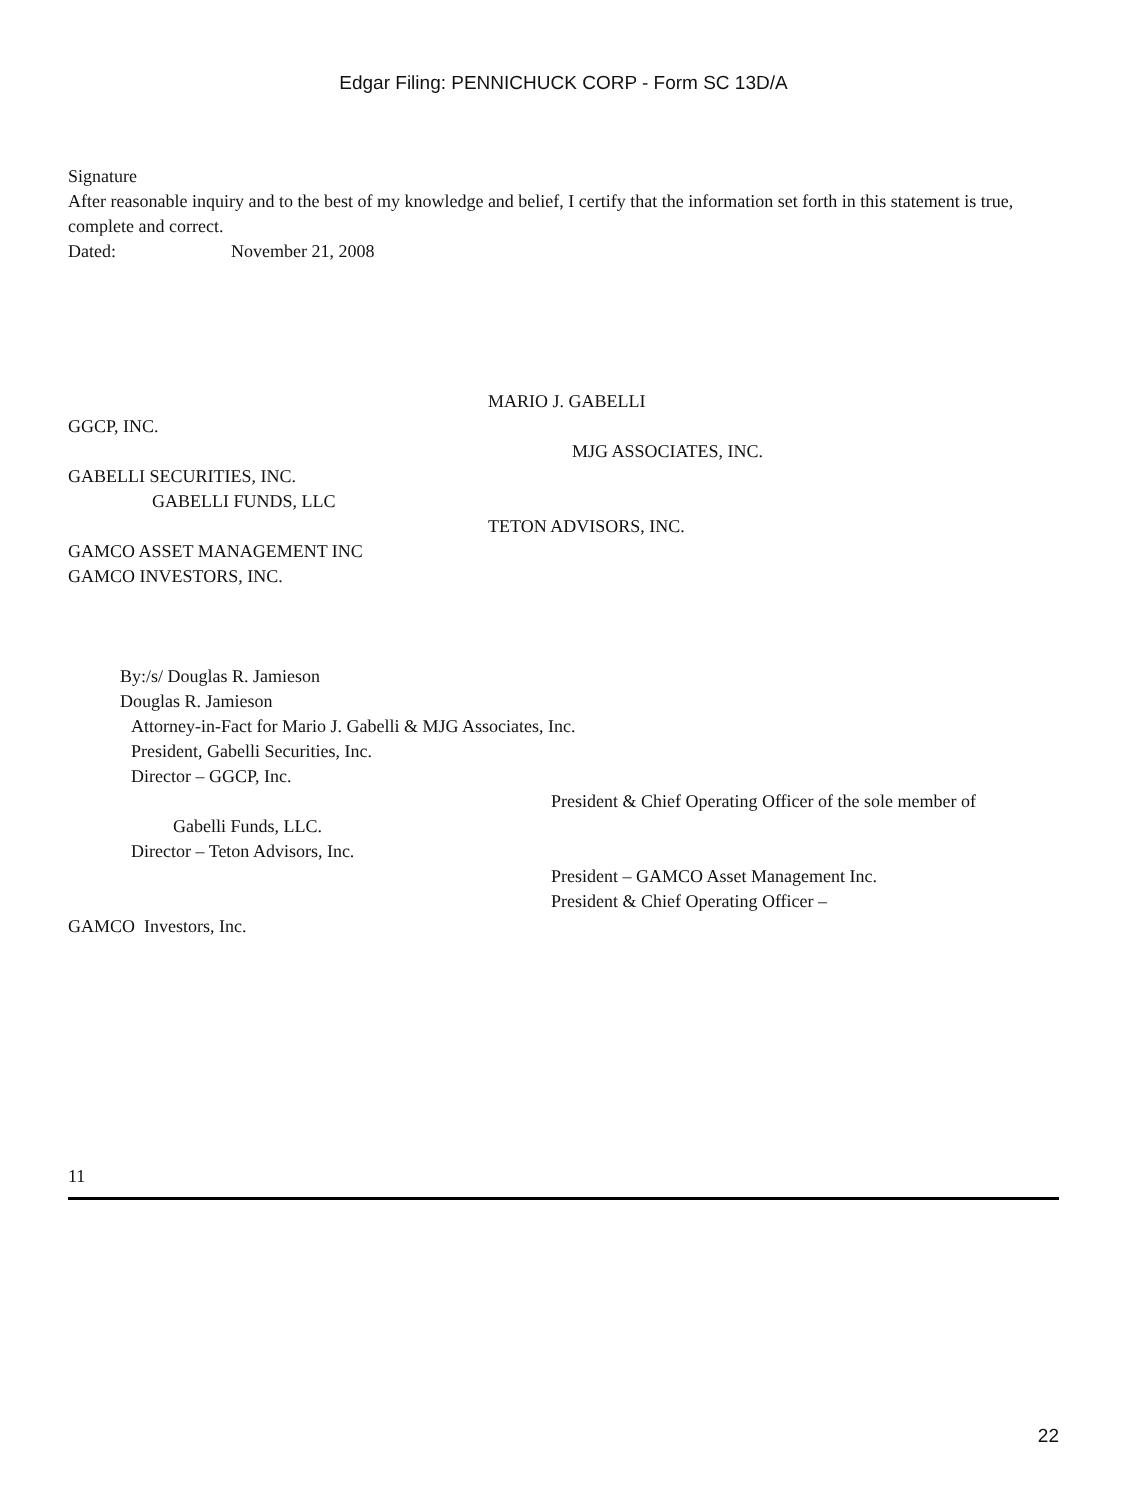Edgar Filing: PENNICHUCK CORP - Form SC 13D/A
Signature
After reasonable inquiry and to the best of my knowledge and belief, I certify that the information set forth in this statement is true, complete and correct.
Dated: November 21, 2008
MARIO J. GABELLI
GGCP, INC.
MJG ASSOCIATES, INC.
GABELLI SECURITIES, INC.
GABELLI FUNDS, LLC
TETON ADVISORS, INC.
GAMCO ASSET MANAGEMENT INC
GAMCO INVESTORS, INC.
By:/s/ Douglas R. Jamieson
Douglas R. Jamieson
Attorney-in-Fact for Mario J. Gabelli & MJG Associates, Inc.
President, Gabelli Securities, Inc.
Director – GGCP, Inc.
President & Chief Operating Officer of the sole member of
Gabelli Funds, LLC.
Director – Teton Advisors, Inc.
President – GAMCO Asset Management Inc.
President & Chief Operating Officer –
GAMCO Investors, Inc.
11
22